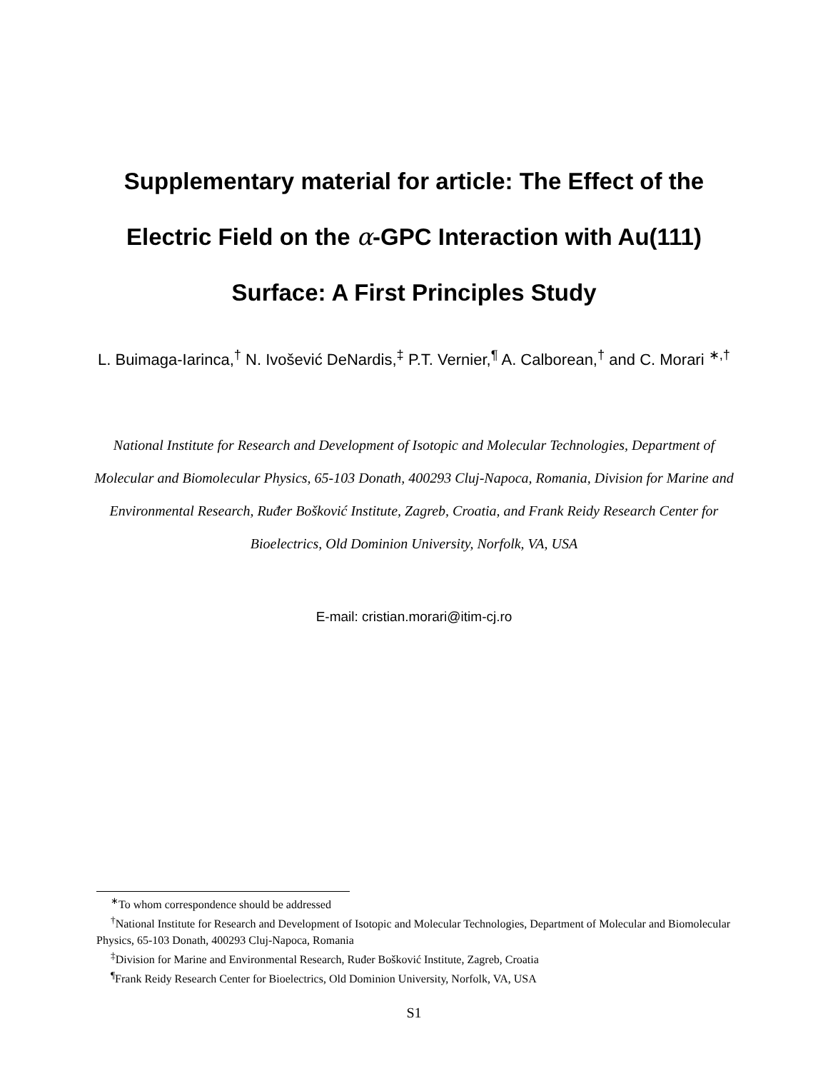Supplementary material for article: The Effect of the Electric Field on the α-GPC Interaction with Au(111) Surface: A First Principles Study
L. Buimaga-Iarinca,<sup>†</sup> N. Ivošević DeNardis,<sup>‡</sup> P.T. Vernier,<sup>¶</sup> A. Calborean,<sup>†</sup> and C. Morari <sup>∗,†</sup>
National Institute for Research and Development of Isotopic and Molecular Technologies, Department of Molecular and Biomolecular Physics, 65-103 Donath, 400293 Cluj-Napoca, Romania, Division for Marine and Environmental Research, Ruđer Bošković Institute, Zagreb, Croatia, and Frank Reidy Research Center for Bioelectrics, Old Dominion University, Norfolk, VA, USA
E-mail: cristian.morari@itim-cj.ro
<sup>∗</sup>To whom correspondence should be addressed
<sup>†</sup> National Institute for Research and Development of Isotopic and Molecular Technologies, Department of Molecular and Biomolecular Physics, 65-103 Donath, 400293 Cluj-Napoca, Romania
<sup>‡</sup> Division for Marine and Environmental Research, Ruđer Bošković Institute, Zagreb, Croatia
<sup>¶</sup> Frank Reidy Research Center for Bioelectrics, Old Dominion University, Norfolk, VA, USA
S1